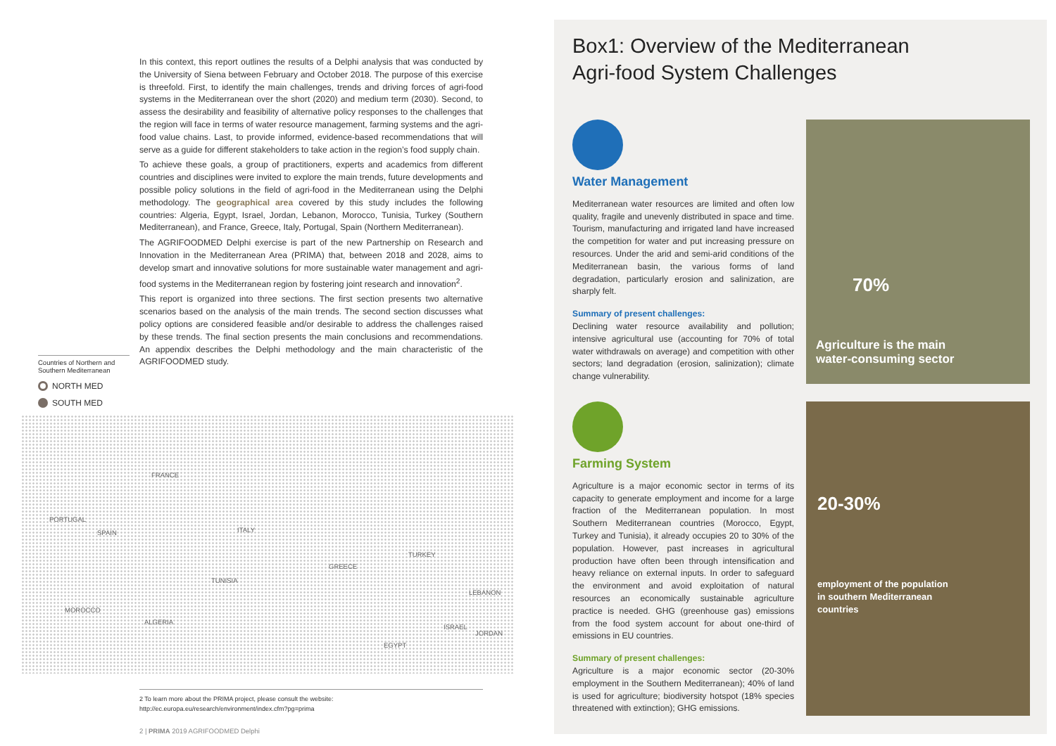In this context, this report outlines the results of a Delphi analysis that was conducted by the University of Siena between February and October 2018. The purpose of this exercise is threefold. First, to identify the main challenges, trends and driving forces of agri-food systems in the Mediterranean over the short (2020) and medium term (2030). Second, to assess the desirability and feasibility of alternative policy responses to the challenges that the region will face in terms of water resource management, farming systems and the agri-food value chains. Last, to provide informed, evidence-based recommendations that will serve as a guide for different stakeholders to take action in the region’s food supply chain.
To achieve these goals, a group of practitioners, experts and academics from different countries and disciplines were invited to explore the main trends, future developments and possible policy solutions in the field of agri-food in the Mediterranean using the Delphi methodology. The geographical area covered by this study includes the following countries: Algeria, Egypt, Israel, Jordan, Lebanon, Morocco, Tunisia, Turkey (Southern Mediterranean), and France, Greece, Italy, Portugal, Spain (Northern Mediterranean).
The AGRIFOODMED Delphi exercise is part of the new Partnership on Research and Innovation in the Mediterranean Area (PRIMA) that, between 2018 and 2028, aims to develop smart and innovative solutions for more sustainable water management and agri-food systems in the Mediterranean region by fostering joint research and innovation<sup>2</sup>.
This report is organized into three sections. The first section presents two alternative scenarios based on the analysis of the main trends. The second section discusses what policy options are considered feasible and/or desirable to address the challenges raised by these trends. The final section presents the main conclusions and recommendations. An appendix describes the Delphi methodology and the main characteristic of the AGRIFOODMED study.
Countries of Northern and Southern Mediterranean
NORTH MED
SOUTH MED
FRANCE
PORTUGAL
SPAIN ITALY
GREECE
TURKEY
TUNISIA
MOROCCO
ALGERIA
LEBANON
ISRAEL
JORDAN
EGYPT
2 To learn more about the PRIMA project, please consult the website: http://ec.europa.eu/research/environment/index.cfm?pg=prima
2 | PRIMA 2019 AGRIFOODMED Delphi
Box1: Overview of the Mediterranean
Agri-food System Challenges
Water Management
Mediterranean water resources are limited and often low quality, fragile and unevenly distributed in space and time. Tourism, manufacturing and irrigated land have increased the competition for water and put increasing pressure on resources. Under the arid and semi-arid conditions of the Mediterranean basin, the various forms of land degradation, particularly erosion and salinization, are sharply felt.
Summary of present challenges:
Declining water resource availability and pollution; intensive agricultural use (accounting for 70% of total water withdrawals on average) and competition with other sectors; land degradation (erosion, salinization); climate change vulnerability.
70%
Agriculture is the main
water-consuming sector
Farming System
Agriculture is a major economic sector in terms of its capacity to generate employment and income for a large fraction of the Mediterranean population. In most Southern Mediterranean countries (Morocco, Egypt, Turkey and Tunisia), it already occupies 20 to 30% of the population. However, past increases in agricultural production have often been through intensification and heavy reliance on external inputs. In order to safeguard the environment and avoid exploitation of natural resources an economically sustainable agriculture practice is needed. GHG (greenhouse gas) emissions from the food system account for about one-third of emissions in EU countries.
Summary of present challenges:
Agriculture is a major economic sector (20-30% employment in the Southern Mediterranean); 40% of land is used for agriculture; biodiversity hotspot (18% species threatened with extinction); GHG emissions.
20-30%
employment of the population
in southern Mediterranean
countries